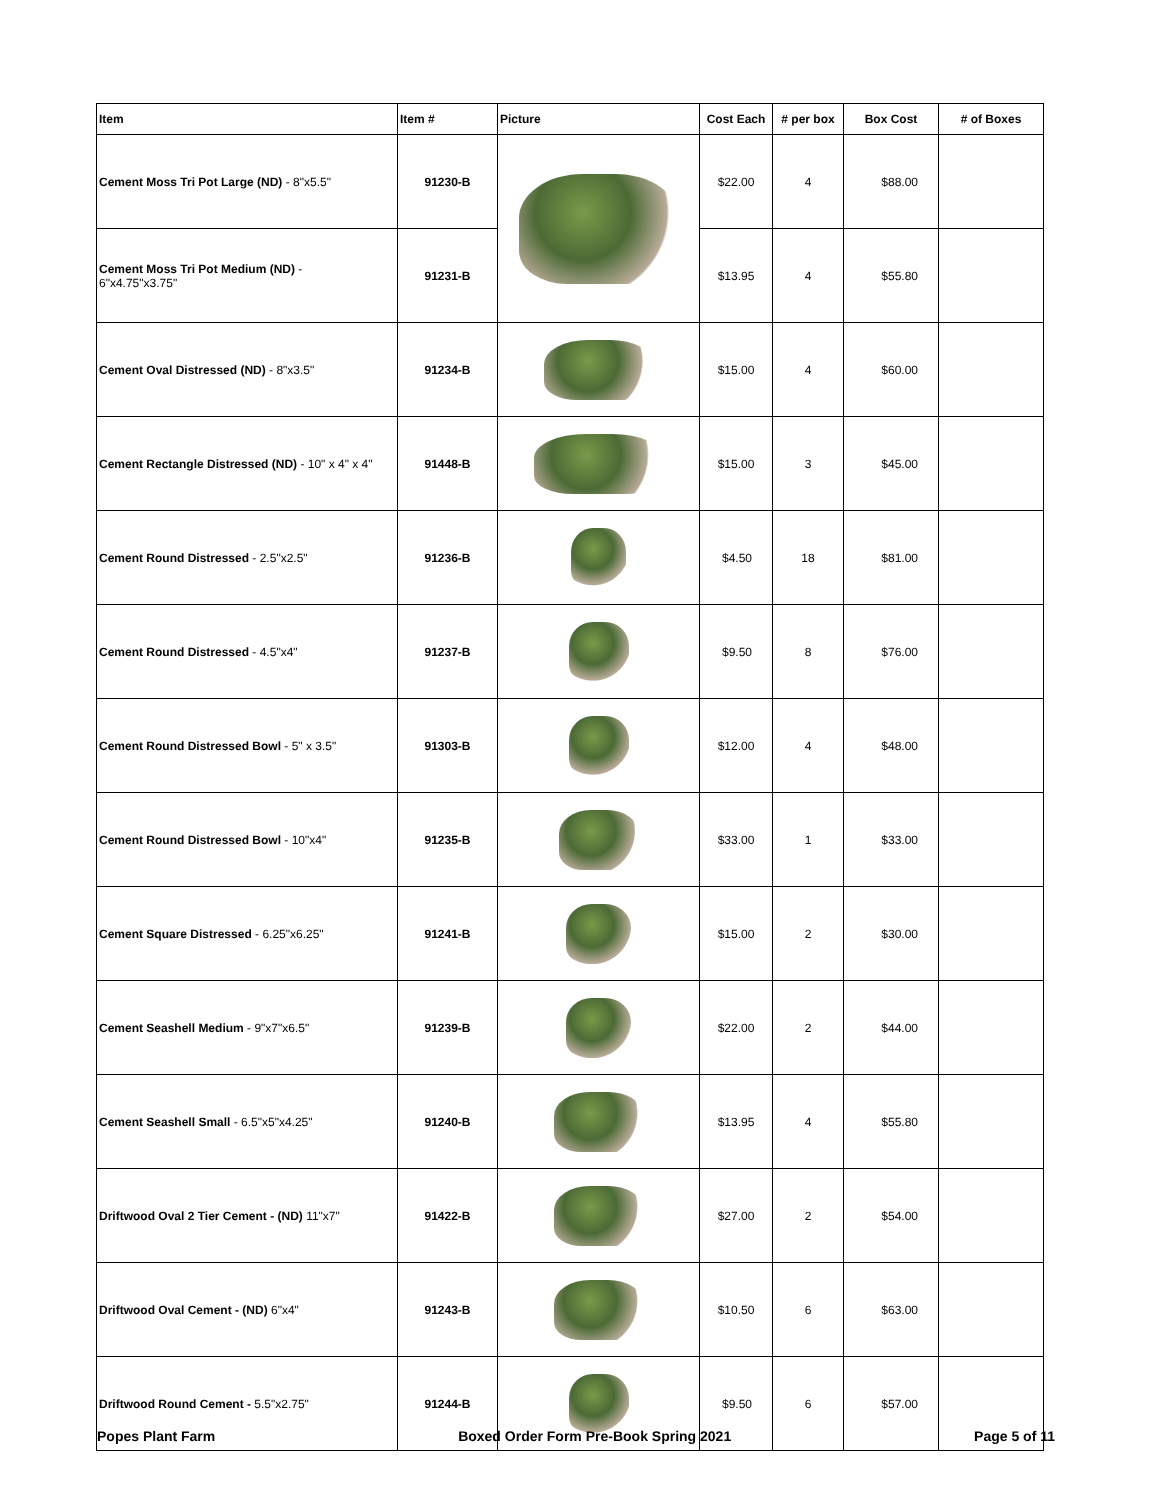| Item | Item # | Picture | Cost Each | # per box | Box Cost | # of Boxes |
| --- | --- | --- | --- | --- | --- | --- |
| Cement Moss Tri Pot Large (ND) - 8"x5.5" | 91230-B | | $22.00 | 4 | $88.00 | |
| Cement Moss Tri Pot Medium (ND) - 6"x4.75"x3.75" | 91231-B | | $13.95 | 4 | $55.80 | |
| Cement Oval Distressed (ND) - 8"x3.5" | 91234-B | | $15.00 | 4 | $60.00 | |
| Cement Rectangle Distressed (ND) - 10" x 4" x 4" | 91448-B | | $15.00 | 3 | $45.00 | |
| Cement Round Distressed - 2.5"x2.5" | 91236-B | | $4.50 | 18 | $81.00 | |
| Cement Round Distressed - 4.5"x4" | 91237-B | | $9.50 | 8 | $76.00 | |
| Cement Round Distressed Bowl - 5" x 3.5" | 91303-B | | $12.00 | 4 | $48.00 | |
| Cement Round Distressed Bowl - 10"x4" | 91235-B | | $33.00 | 1 | $33.00 | |
| Cement Square Distressed - 6.25"x6.25" | 91241-B | | $15.00 | 2 | $30.00 | |
| Cement Seashell Medium - 9"x7"x6.5" | 91239-B | | $22.00 | 2 | $44.00 | |
| Cement Seashell Small - 6.5"x5"x4.25" | 91240-B | | $13.95 | 4 | $55.80 | |
| Driftwood Oval 2 Tier Cement - (ND) 11"x7" | 91422-B | | $27.00 | 2 | $54.00 | |
| Driftwood Oval Cement - (ND) 6"x4" | 91243-B | | $10.50 | 6 | $63.00 | |
| Driftwood Round Cement - 5.5"x2.75" | 91244-B | | $9.50 | 6 | $57.00 | |
Popes Plant Farm Boxed Order Form Pre-Book Spring 2021 Page 5 of 11